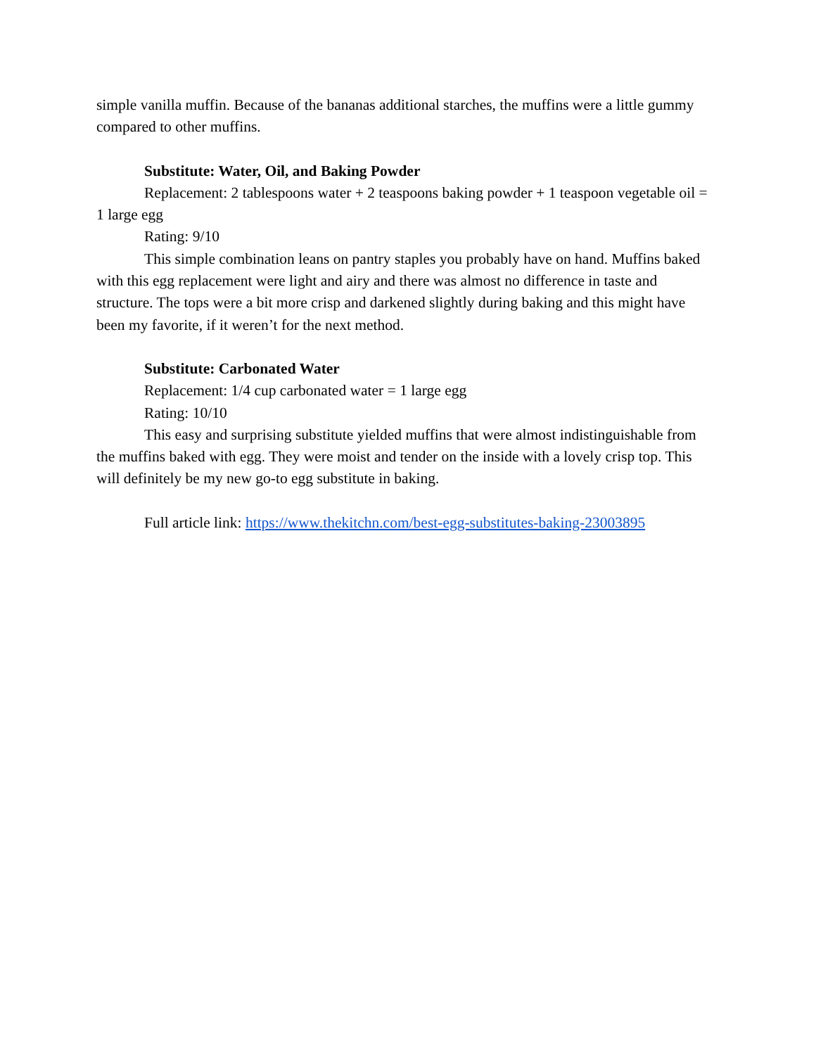simple vanilla muffin. Because of the bananas additional starches, the muffins were a little gummy compared to other muffins.
Substitute: Water, Oil, and Baking Powder
Replacement: 2 tablespoons water + 2 teaspoons baking powder + 1 teaspoon vegetable oil = 1 large egg
Rating: 9/10
This simple combination leans on pantry staples you probably have on hand. Muffins baked with this egg replacement were light and airy and there was almost no difference in taste and structure. The tops were a bit more crisp and darkened slightly during baking and this might have been my favorite, if it weren’t for the next method.
Substitute: Carbonated Water
Replacement: 1/4 cup carbonated water = 1 large egg
Rating: 10/10
This easy and surprising substitute yielded muffins that were almost indistinguishable from the muffins baked with egg. They were moist and tender on the inside with a lovely crisp top. This will definitely be my new go-to egg substitute in baking.
Full article link: https://www.thekitchn.com/best-egg-substitutes-baking-23003895